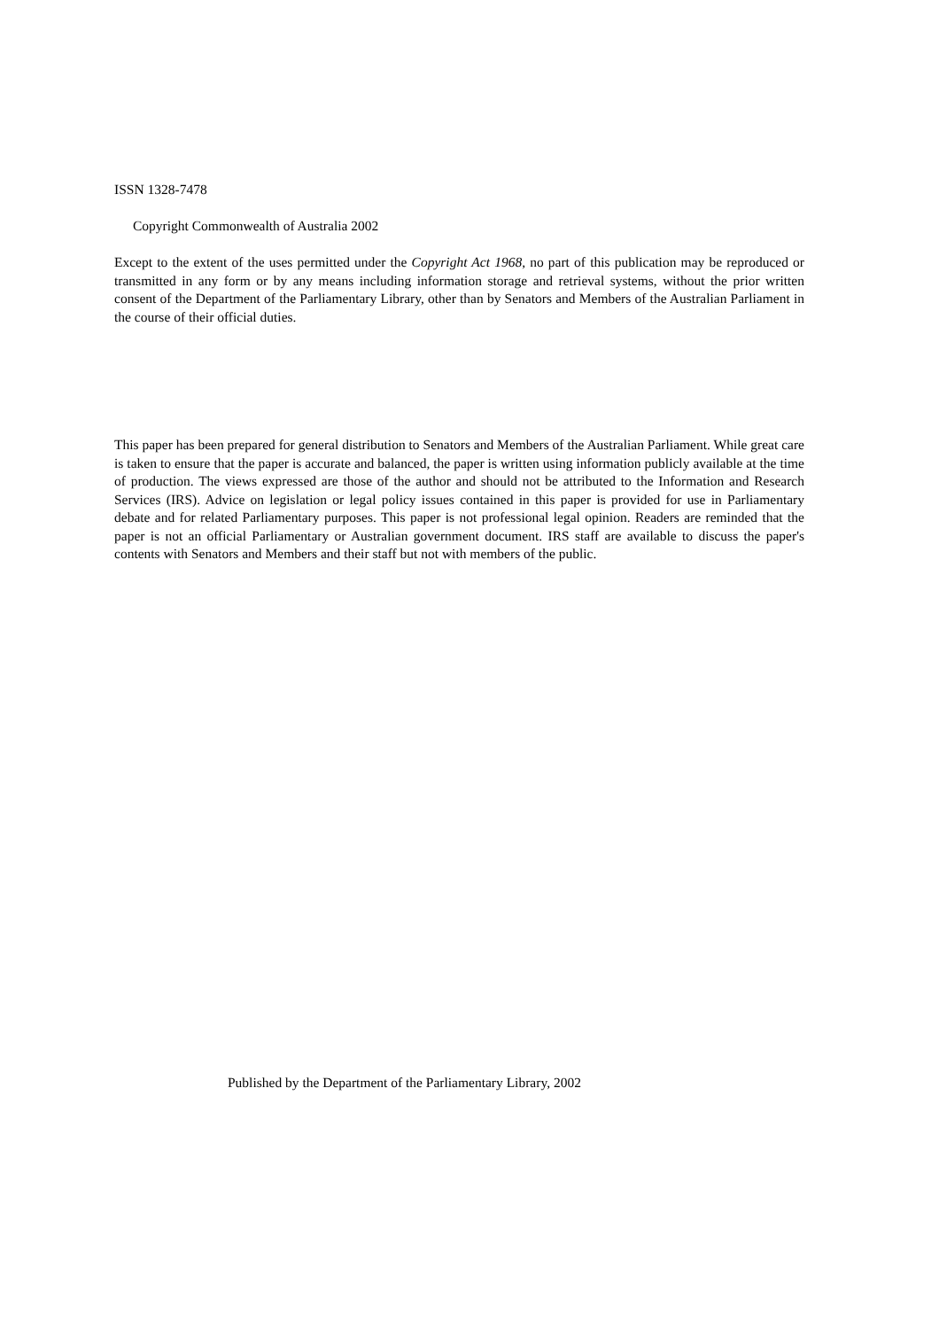ISSN 1328-7478
Copyright Commonwealth of Australia 2002
Except to the extent of the uses permitted under the Copyright Act 1968, no part of this publication may be reproduced or transmitted in any form or by any means including information storage and retrieval systems, without the prior written consent of the Department of the Parliamentary Library, other than by Senators and Members of the Australian Parliament in the course of their official duties.
This paper has been prepared for general distribution to Senators and Members of the Australian Parliament. While great care is taken to ensure that the paper is accurate and balanced, the paper is written using information publicly available at the time of production. The views expressed are those of the author and should not be attributed to the Information and Research Services (IRS). Advice on legislation or legal policy issues contained in this paper is provided for use in Parliamentary debate and for related Parliamentary purposes. This paper is not professional legal opinion. Readers are reminded that the paper is not an official Parliamentary or Australian government document. IRS staff are available to discuss the paper's contents with Senators and Members and their staff but not with members of the public.
Published by the Department of the Parliamentary Library, 2002